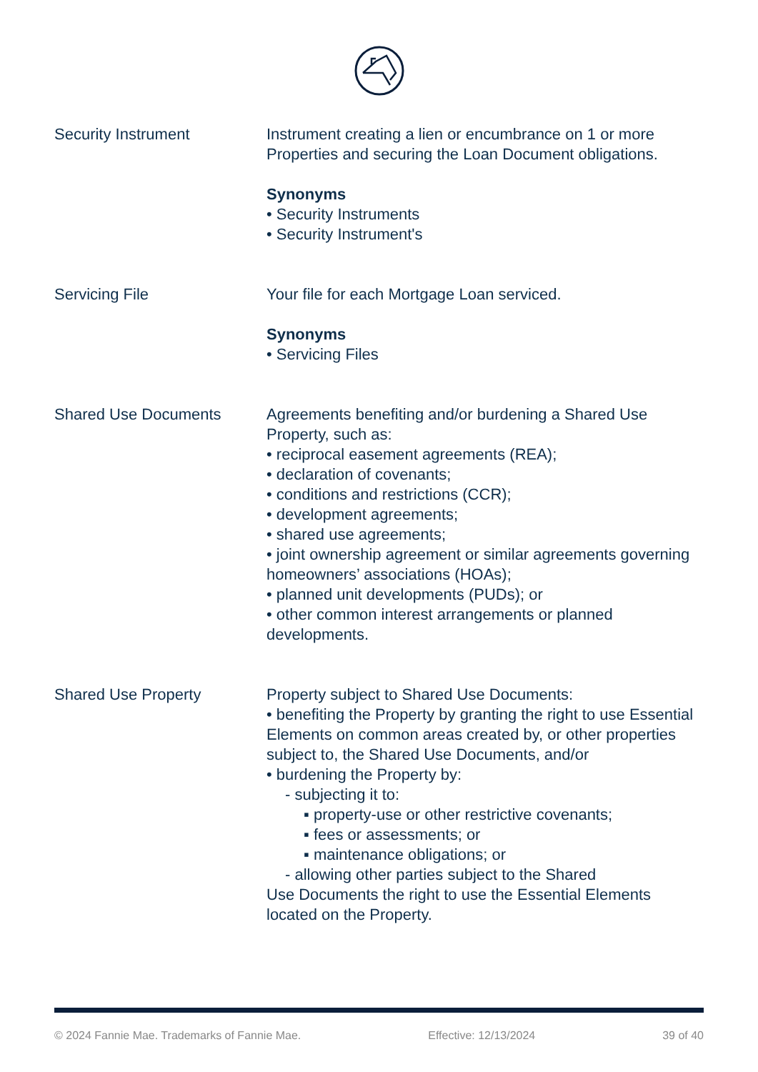Security Instrument Instrument creating a lien or encumbrance on 1 or more Properties and securing the Loan Document obligations.
Synonyms
• Security Instruments
• Security Instrument's
Servicing File Your file for each Mortgage Loan serviced.
Synonyms
• Servicing Files
Shared Use Documents Agreements benefiting and/or burdening a Shared Use Property, such as:
• reciprocal easement agreements (REA);
• declaration of covenants;
• conditions and restrictions (CCR);
• development agreements;
• shared use agreements;
• joint ownership agreement or similar agreements governing homeowners’ associations (HOAs);
• planned unit developments (PUDs); or
• other common interest arrangements or planned developments.
Shared Use Property Property subject to Shared Use Documents:
• benefiting the Property by granting the right to use Essential Elements on common areas created by, or other properties subject to, the Shared Use Documents, and/or
• burdening the Property by:
- subjecting it to:
▪ property-use or other restrictive covenants;
▪ fees or assessments; or
▪ maintenance obligations; or
- allowing other parties subject to the Shared
Use Documents the right to use the Essential Elements located on the Property.
© 2024 Fannie Mae. Trademarks of Fannie Mae. Effective: 12/13/2024 39 of 40